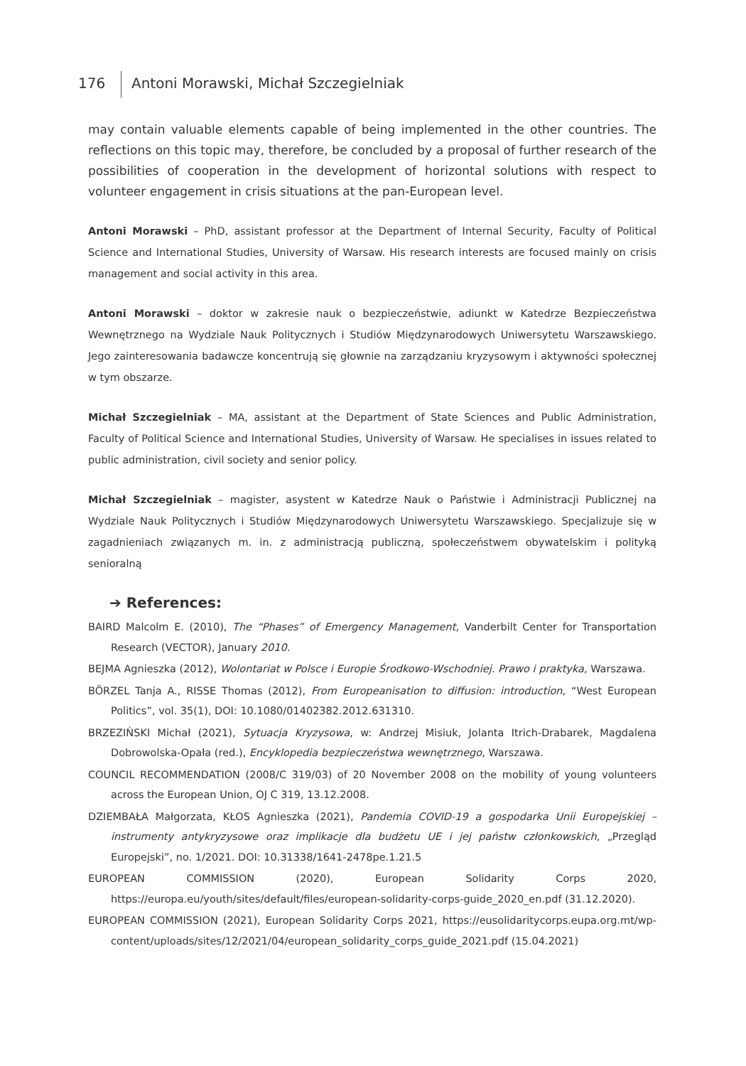176 Antoni Morawski, Michał Szczegielniak
may contain valuable elements capable of being implemented in the other countries. The reflections on this topic may, therefore, be concluded by a proposal of further research of the possibilities of cooperation in the development of horizontal solutions with respect to volunteer engagement in crisis situations at the pan-European level.
Antoni Morawski – PhD, assistant professor at the Department of Internal Security, Faculty of Political Science and International Studies, University of Warsaw. His research interests are focused mainly on crisis management and social activity in this area.
Antoni Morawski – doktor w zakresie nauk o bezpieczeństwie, adiunkt w Katedrze Bezpieczeństwa Wewnętrznego na Wydziale Nauk Politycznych i Studiów Międzynarodowych Uniwersytetu Warszawskiego. Jego zainteresowania badawcze koncentrują się głownie na zarządzaniu kryzysowym i aktywności społecznej w tym obszarze.
Michał Szczegielniak – MA, assistant at the Department of State Sciences and Public Administration, Faculty of Political Science and International Studies, University of Warsaw. He specialises in issues related to public administration, civil society and senior policy.
Michał Szczegielniak – magister, asystent w Katedrze Nauk o Państwie i Administracji Publicznej na Wydziale Nauk Politycznych i Studiów Międzynarodowych Uniwersytetu Warszawskiego. Specjalizuje się w zagadnieniach związanych m. in. z administracją publiczną, społeczeństwem obywatelskim i polityką senioralną
➔ References:
BAIRD Malcolm E. (2010), The “Phases” of Emergency Management, Vanderbilt Center for Transportation Research (VECTOR), January 2010.
BEJMA Agnieszka (2012), Wolontariat w Polsce i Europie Środkowo-Wschodniej. Prawo i praktyka, Warszawa.
BÖRZEL Tanja A., RISSE Thomas (2012), From Europeanisation to diffusion: introduction, “West European Politics”, vol. 35(1), DOI: 10.1080/01402382.2012.631310.
BRZEZIŃSKI Michał (2021), Sytuacja Kryzysowa, w: Andrzej Misiuk, Jolanta Itrich-Drabarek, Magdalena Dobrowolska-Opała (red.), Encyklopedia bezpieczeństwa wewnętrznego, Warszawa.
COUNCIL RECOMMENDATION (2008/C 319/03) of 20 November 2008 on the mobility of young volunteers across the European Union, OJ C 319, 13.12.2008.
DZIEMBAŁA Małgorzata, KŁOS Agnieszka (2021), Pandemia COVID-19 a gospodarka Unii Europejskiej – instrumenty antykryzysowe oraz implikacje dla budżetu UE i jej państw członkowskich, „Przegląd Europejski”, no. 1/2021. DOI: 10.31338/1641-2478pe.1.21.5
EUROPEAN COMMISSION (2020), European Solidarity Corps 2020, https://europa.eu/youth/sites/default/files/european-solidarity-corps-guide_2020_en.pdf (31.12.2020).
EUROPEAN COMMISSION (2021), European Solidarity Corps 2021, https://eusolidaritycorps.eupa.org.mt/wp-content/uploads/sites/12/2021/04/european_solidarity_corps_guide_2021.pdf (15.04.2021)